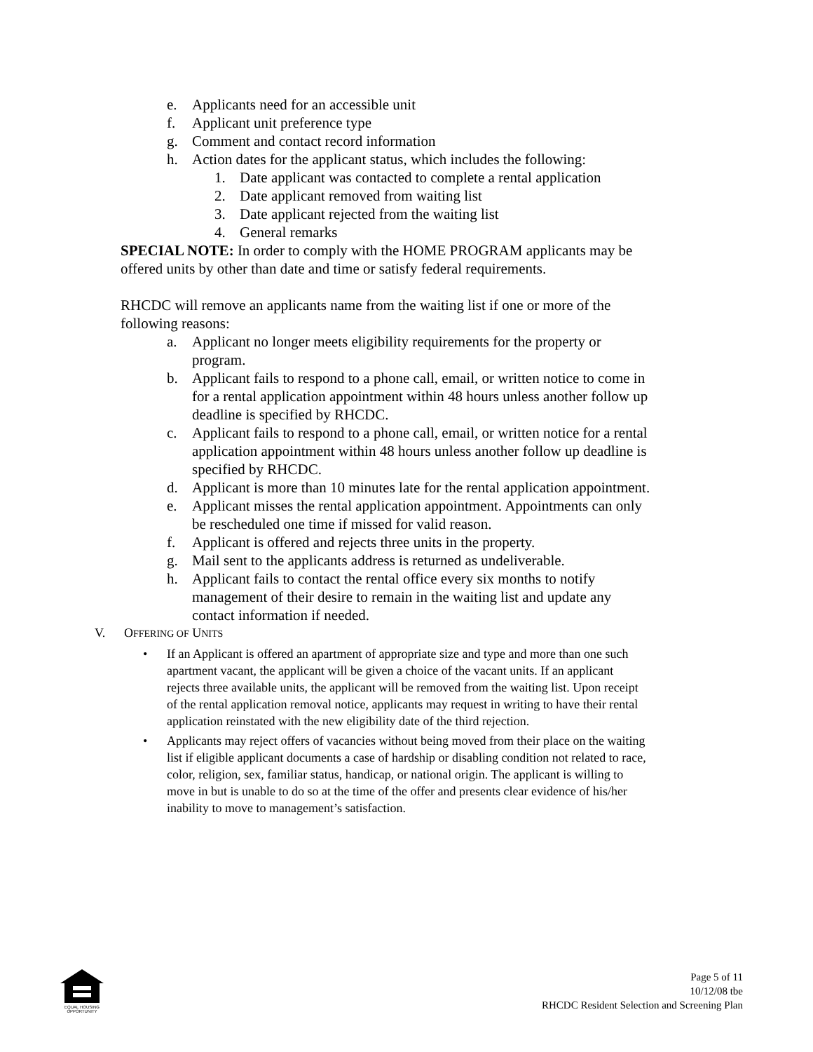e. Applicants need for an accessible unit
f. Applicant unit preference type
g. Comment and contact record information
h. Action dates for the applicant status, which includes the following:
1. Date applicant was contacted to complete a rental application
2. Date applicant removed from waiting list
3. Date applicant rejected from the waiting list
4. General remarks
SPECIAL NOTE: In order to comply with the HOME PROGRAM applicants may be offered units by other than date and time or satisfy federal requirements.
RHCDC will remove an applicants name from the waiting list if one or more of the following reasons:
a. Applicant no longer meets eligibility requirements for the property or program.
b. Applicant fails to respond to a phone call, email, or written notice to come in for a rental application appointment within 48 hours unless another follow up deadline is specified by RHCDC.
c. Applicant fails to respond to a phone call, email, or written notice for a rental application appointment within 48 hours unless another follow up deadline is specified by RHCDC.
d. Applicant is more than 10 minutes late for the rental application appointment.
e. Applicant misses the rental application appointment. Appointments can only be rescheduled one time if missed for valid reason.
f. Applicant is offered and rejects three units in the property.
g. Mail sent to the applicants address is returned as undeliverable.
h. Applicant fails to contact the rental office every six months to notify management of their desire to remain in the waiting list and update any contact information if needed.
V. OFFERING OF UNITS
• If an Applicant is offered an apartment of appropriate size and type and more than one such apartment vacant, the applicant will be given a choice of the vacant units. If an applicant rejects three available units, the applicant will be removed from the waiting list. Upon receipt of the rental application removal notice, applicants may request in writing to have their rental application reinstated with the new eligibility date of the third rejection.
• Applicants may reject offers of vacancies without being moved from their place on the waiting list if eligible applicant documents a case of hardship or disabling condition not related to race, color, religion, sex, familiar status, handicap, or national origin. The applicant is willing to move in but is unable to do so at the time of the offer and presents clear evidence of his/her inability to move to management’s satisfaction.
EQUAL HOUSING OPPORTUNITY
Page 5 of 11
10/12/08 tbe
RHCDC Resident Selection and Screening Plan